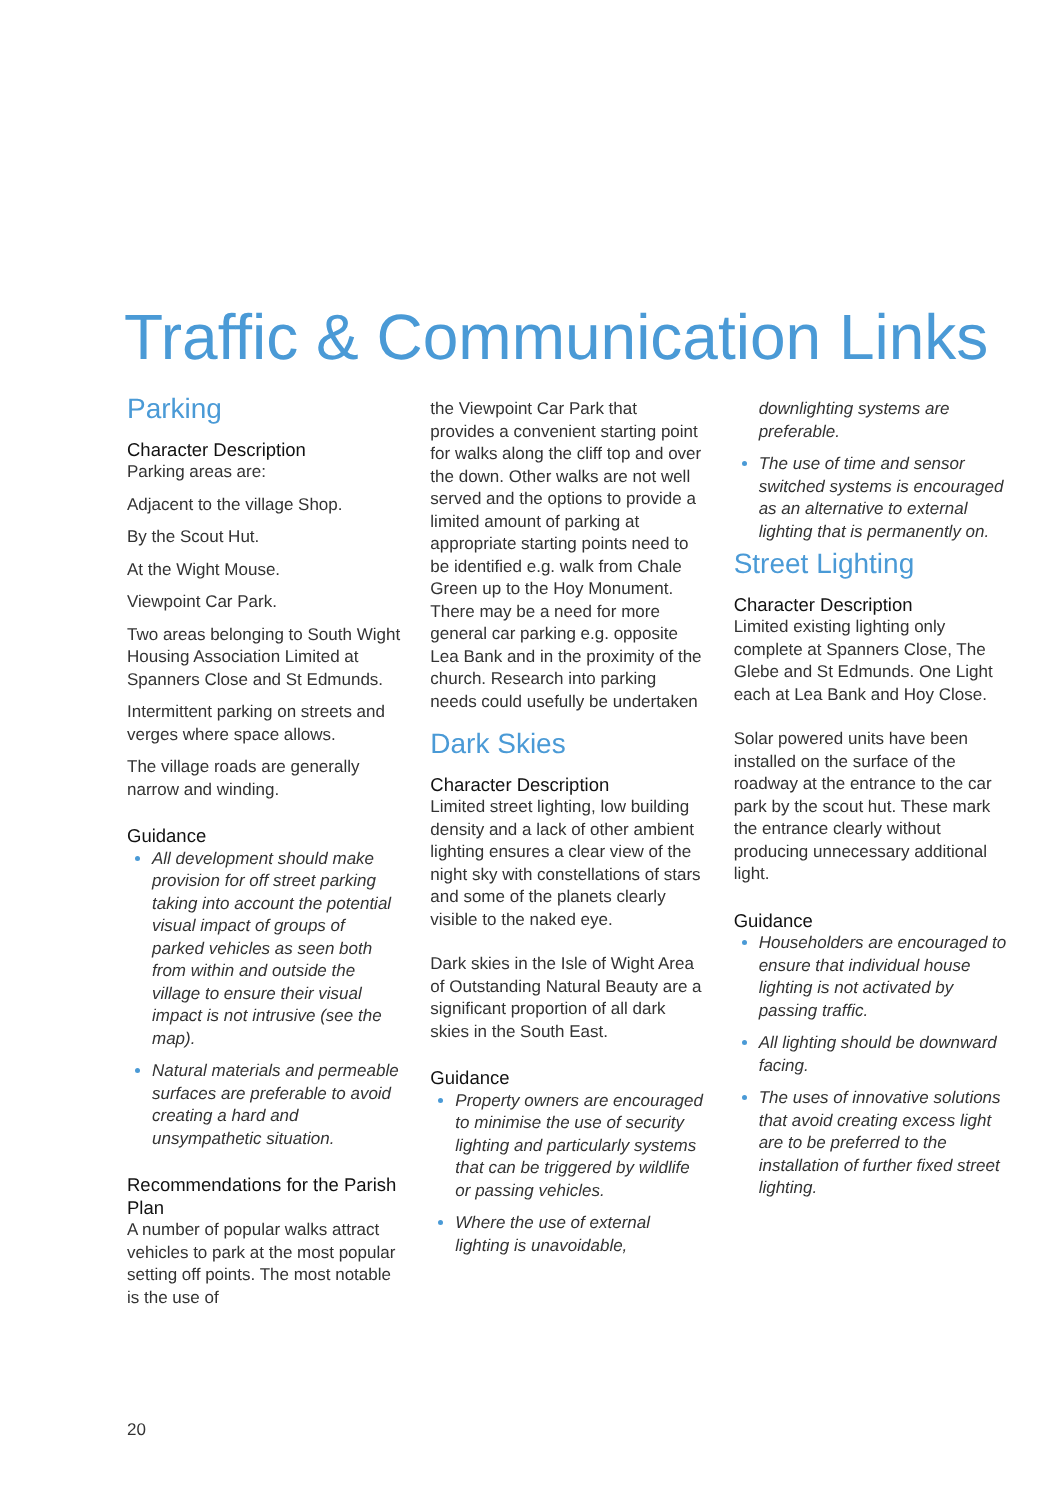Traffic & Communication Links
Parking
Character Description
Parking areas are:
Adjacent to the village Shop.
By the Scout Hut.
At the Wight Mouse.
Viewpoint Car Park.
Two areas belonging to South Wight Housing Association Limited at Spanners Close and St Edmunds.
Intermittent parking on streets and verges where space allows.
The village roads are generally narrow and winding.
Guidance
All development should make provision for off street parking taking into account the potential visual impact of groups of parked vehicles as seen both from within and outside the village to ensure their visual impact is not intrusive (see the map).
Natural materials and permeable surfaces are preferable to avoid creating a hard and unsympathetic situation.
Recommendations for the Parish Plan
A number of popular walks attract vehicles to park at the most popular setting off points. The most notable is the use of
the Viewpoint Car Park that provides a convenient starting point for walks along the cliff top and over the down. Other walks are not well served and the options to provide a limited amount of parking at appropriate starting points need to be identified e.g. walk from Chale Green up to the Hoy Monument. There may be a need for more general car parking e.g. opposite Lea Bank and in the proximity of the church. Research into parking needs could usefully be undertaken
Dark Skies
Character Description
Limited street lighting, low building density and a lack of other ambient lighting ensures a clear view of the night sky with constellations of stars and some of the planets clearly visible to the naked eye.
Dark skies in the Isle of Wight Area of Outstanding Natural Beauty are a significant proportion of all dark skies in the South East.
Guidance
Property owners are encouraged to minimise the use of security lighting and particularly systems that can be triggered by wildlife or passing vehicles.
Where the use of external lighting is unavoidable,
downlighting systems are preferable.
The use of time and sensor switched systems is encouraged as an alternative to external lighting that is permanently on.
Street Lighting
Character Description
Limited existing lighting only complete at Spanners Close, The Glebe and St Edmunds. One Light each at Lea Bank and Hoy Close.
Solar powered units have been installed on the surface of the roadway at the entrance to the car park by the scout hut. These mark the entrance clearly without producing unnecessary additional light.
Guidance
Householders are encouraged to ensure that individual house lighting is not activated by passing traffic.
All lighting should be downward facing.
The uses of innovative solutions that avoid creating excess light are to be preferred to the installation of further fixed street lighting.
20